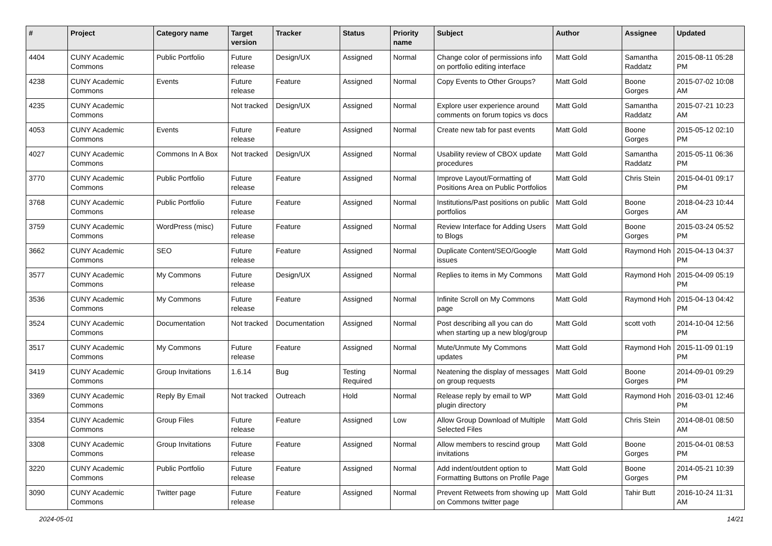| # | Project | Category name | Target version | Tracker | Status | Priority name | Subject | Author | Assignee | Updated |
| --- | --- | --- | --- | --- | --- | --- | --- | --- | --- | --- |
| 4404 | CUNY Academic Commons | Public Portfolio | Future release | Design/UX | Assigned | Normal | Change color of permissions info on portfolio editing interface | Matt Gold | Samantha Raddatz | 2015-08-11 05:28 PM |
| 4238 | CUNY Academic Commons | Events | Future release | Feature | Assigned | Normal | Copy Events to Other Groups? | Matt Gold | Boone Gorges | 2015-07-02 10:08 AM |
| 4235 | CUNY Academic Commons | | Not tracked | Design/UX | Assigned | Normal | Explore user experience around comments on forum topics vs docs | Matt Gold | Samantha Raddatz | 2015-07-21 10:23 AM |
| 4053 | CUNY Academic Commons | Events | Future release | Feature | Assigned | Normal | Create new tab for past events | Matt Gold | Boone Gorges | 2015-05-12 02:10 PM |
| 4027 | CUNY Academic Commons | Commons In A Box | Not tracked | Design/UX | Assigned | Normal | Usability review of CBOX update procedures | Matt Gold | Samantha Raddatz | 2015-05-11 06:36 PM |
| 3770 | CUNY Academic Commons | Public Portfolio | Future release | Feature | Assigned | Normal | Improve Layout/Formatting of Positions Area on Public Portfolios | Matt Gold | Chris Stein | 2015-04-01 09:17 PM |
| 3768 | CUNY Academic Commons | Public Portfolio | Future release | Feature | Assigned | Normal | Institutions/Past positions on public portfolios | Matt Gold | Boone Gorges | 2018-04-23 10:44 AM |
| 3759 | CUNY Academic Commons | WordPress (misc) | Future release | Feature | Assigned | Normal | Review Interface for Adding Users to Blogs | Matt Gold | Boone Gorges | 2015-03-24 05:52 PM |
| 3662 | CUNY Academic Commons | SEO | Future release | Feature | Assigned | Normal | Duplicate Content/SEO/Google issues | Matt Gold | Raymond Hoh | 2015-04-13 04:37 PM |
| 3577 | CUNY Academic Commons | My Commons | Future release | Design/UX | Assigned | Normal | Replies to items in My Commons | Matt Gold | Raymond Hoh | 2015-04-09 05:19 PM |
| 3536 | CUNY Academic Commons | My Commons | Future release | Feature | Assigned | Normal | Infinite Scroll on My Commons page | Matt Gold | Raymond Hoh | 2015-04-13 04:42 PM |
| 3524 | CUNY Academic Commons | Documentation | Not tracked | Documentation | Assigned | Normal | Post describing all you can do when starting up a new blog/group | Matt Gold | scott voth | 2014-10-04 12:56 PM |
| 3517 | CUNY Academic Commons | My Commons | Future release | Feature | Assigned | Normal | Mute/Unmute My Commons updates | Matt Gold | Raymond Hoh | 2015-11-09 01:19 PM |
| 3419 | CUNY Academic Commons | Group Invitations | 1.6.14 | Bug | Testing Required | Normal | Neatening the display of messages on group requests | Matt Gold | Boone Gorges | 2014-09-01 09:29 PM |
| 3369 | CUNY Academic Commons | Reply By Email | Not tracked | Outreach | Hold | Normal | Release reply by email to WP plugin directory | Matt Gold | Raymond Hoh | 2016-03-01 12:46 PM |
| 3354 | CUNY Academic Commons | Group Files | Future release | Feature | Assigned | Low | Allow Group Download of Multiple Selected Files | Matt Gold | Chris Stein | 2014-08-01 08:50 AM |
| 3308 | CUNY Academic Commons | Group Invitations | Future release | Feature | Assigned | Normal | Allow members to rescind group invitations | Matt Gold | Boone Gorges | 2015-04-01 08:53 PM |
| 3220 | CUNY Academic Commons | Public Portfolio | Future release | Feature | Assigned | Normal | Add indent/outdent option to Formatting Buttons on Profile Page | Matt Gold | Boone Gorges | 2014-05-21 10:39 PM |
| 3090 | CUNY Academic Commons | Twitter page | Future release | Feature | Assigned | Normal | Prevent Retweets from showing up on Commons twitter page | Matt Gold | Tahir Butt | 2016-10-24 11:31 AM |
2024-05-01 14/21